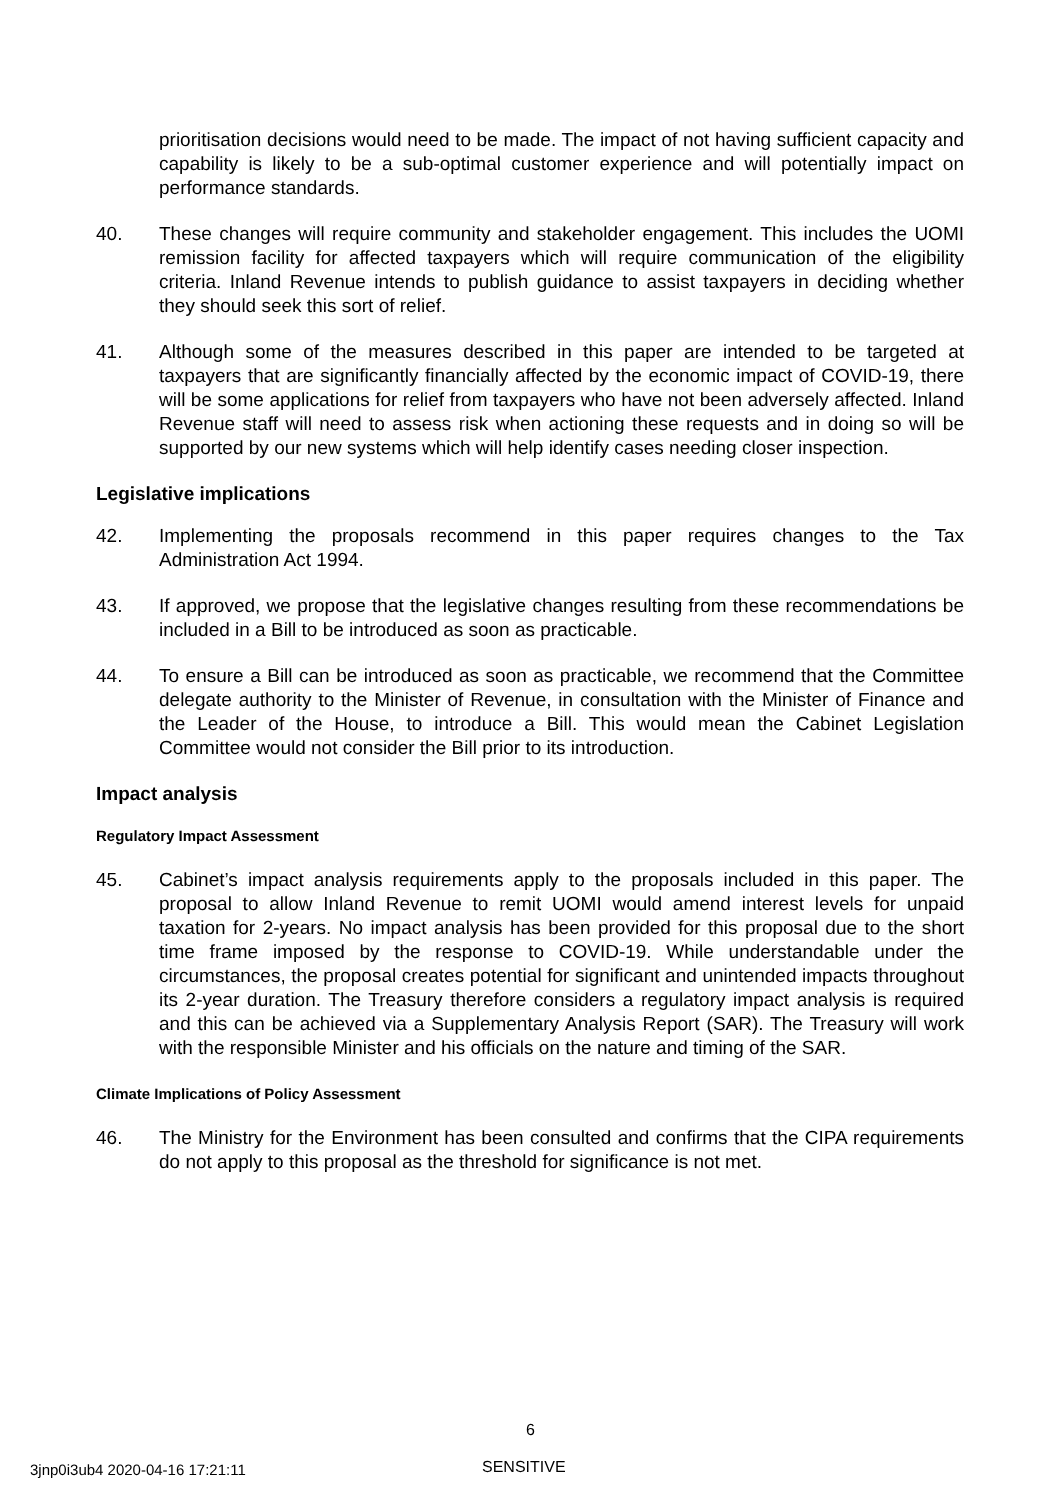prioritisation decisions would need to be made. The impact of not having sufficient capacity and capability is likely to be a sub-optimal customer experience and will potentially impact on performance standards.
40. These changes will require community and stakeholder engagement. This includes the UOMI remission facility for affected taxpayers which will require communication of the eligibility criteria. Inland Revenue intends to publish guidance to assist taxpayers in deciding whether they should seek this sort of relief.
41. Although some of the measures described in this paper are intended to be targeted at taxpayers that are significantly financially affected by the economic impact of COVID-19, there will be some applications for relief from taxpayers who have not been adversely affected. Inland Revenue staff will need to assess risk when actioning these requests and in doing so will be supported by our new systems which will help identify cases needing closer inspection.
Legislative implications
42. Implementing the proposals recommend in this paper requires changes to the Tax Administration Act 1994.
43. If approved, we propose that the legislative changes resulting from these recommendations be included in a Bill to be introduced as soon as practicable.
44. To ensure a Bill can be introduced as soon as practicable, we recommend that the Committee delegate authority to the Minister of Revenue, in consultation with the Minister of Finance and the Leader of the House, to introduce a Bill. This would mean the Cabinet Legislation Committee would not consider the Bill prior to its introduction.
Impact analysis
Regulatory Impact Assessment
45. Cabinet’s impact analysis requirements apply to the proposals included in this paper. The proposal to allow Inland Revenue to remit UOMI would amend interest levels for unpaid taxation for 2-years. No impact analysis has been provided for this proposal due to the short time frame imposed by the response to COVID-19. While understandable under the circumstances, the proposal creates potential for significant and unintended impacts throughout its 2-year duration. The Treasury therefore considers a regulatory impact analysis is required and this can be achieved via a Supplementary Analysis Report (SAR). The Treasury will work with the responsible Minister and his officials on the nature and timing of the SAR.
Climate Implications of Policy Assessment
46. The Ministry for the Environment has been consulted and confirms that the CIPA requirements do not apply to this proposal as the threshold for significance is not met.
6
3jnp0i3ub4 2020-04-16 17:21:11 SENSITIVE